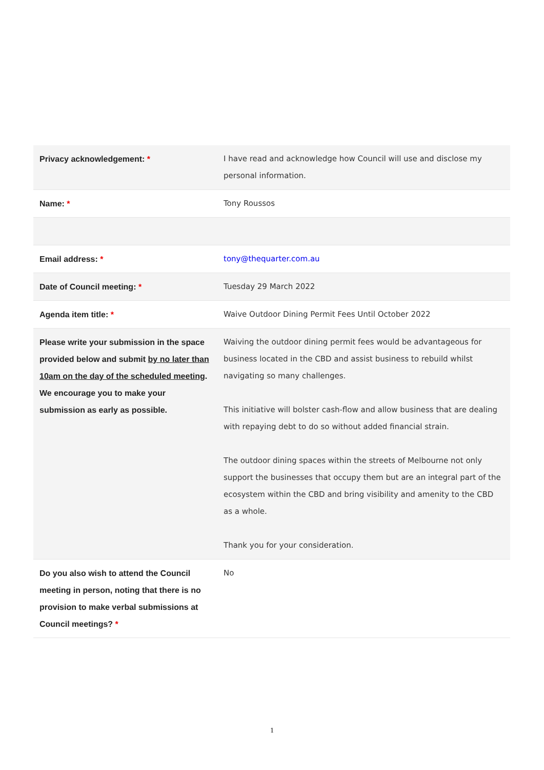| Privacy acknowledgement: * | I have read and acknowledge how Council will use and disclose my personal information. |
| Name: * | Tony Roussos |
| Email address: * | tony@thequarter.com.au |
| Date of Council meeting: * | Tuesday 29 March 2022 |
| Agenda item title: * | Waive Outdoor Dining Permit Fees Until October 2022 |
| Please write your submission in the space provided below and submit by no later than 10am on the day of the scheduled meeting . We encourage you to make your submission as early as possible. | Waiving the outdoor dining permit fees would be advantageous for business located in the CBD and assist business to rebuild whilst navigating so many challenges. This initiative will bolster cash-flow and allow business that are dealing with repaying debt to do so without added financial strain. The outdoor dining spaces within the streets of Melbourne not only support the businesses that occupy them but are an integral part of the ecosystem within the CBD and bring visibility and amenity to the CBD as a whole. Thank you for your consideration. |
| Do you also wish to attend the Council meeting in person, noting that there is no provision to make verbal submissions at Council meetings? * | No |
1